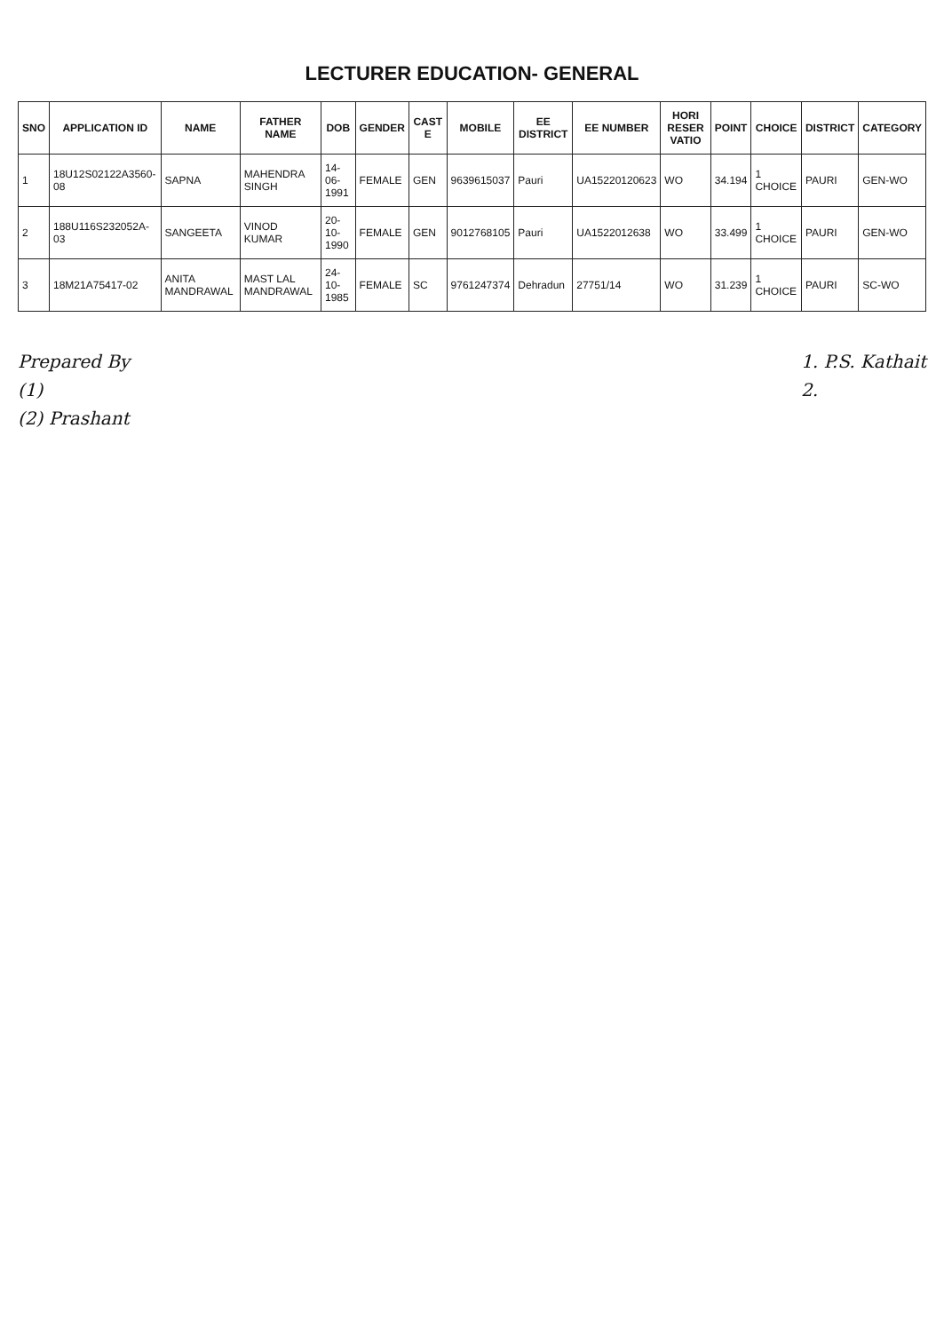LECTURER EDUCATION- GENERAL
| SNO | APPLICATION ID | NAME | FATHER NAME | DOB | GENDER | CAST E | MOBILE | EE DISTRICT | EE NUMBER | HORI RESER VATIO | POINT | CHOICE | DISTRICT | CATEGORY |
| --- | --- | --- | --- | --- | --- | --- | --- | --- | --- | --- | --- | --- | --- | --- |
| 1 | 18U12S02122A3560-08 | SAPNA | MAHENDRA SINGH | 14-06-1991 | FEMALE | GEN | 9639615037 | Pauri | UA15220120623 | WO | 34.194 | 1 CHOICE | PAURI | GEN-WO |
| 2 | 188U116S232052A-03 | SANGEETA | VINOD KUMAR | 20-10-1990 | FEMALE | GEN | 9012768105 | Pauri | UA1522012638 | WO | 33.499 | 1 CHOICE | PAURI | GEN-WO |
| 3 | 18M21A75417-02 | ANITA MANDRAWAL | MAST LAL MANDRAWAL | 24-10-1985 | FEMALE | SC | 9761247374 | Dehradun | 27751/14 | WO | 31.239 | 1 CHOICE | PAURI | SC-WO |
Prepared By
(1)
(2) Prashant
1. P.S. Kathait
2.